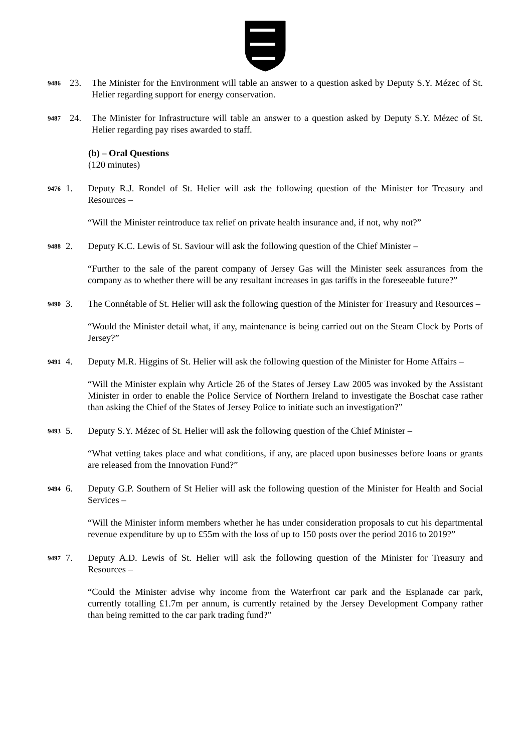9486
23. The Minister for the Environment will table an answer to a question asked by Deputy S.Y. Mézec of St. Helier regarding support for energy conservation.
9487
24. The Minister for Infrastructure will table an answer to a question asked by Deputy S.Y. Mézec of St. Helier regarding pay rises awarded to staff.
(b) – Oral Questions
(120 minutes)
9476
1. Deputy R.J. Rondel of St. Helier will ask the following question of the Minister for Treasury and Resources –
“Will the Minister reintroduce tax relief on private health insurance and, if not, why not?”
9488
2. Deputy K.C. Lewis of St. Saviour will ask the following question of the Chief Minister –
“Further to the sale of the parent company of Jersey Gas will the Minister seek assurances from the company as to whether there will be any resultant increases in gas tariffs in the foreseeable future?”
9490
3. The Connétable of St. Helier will ask the following question of the Minister for Treasury and Resources –
“Would the Minister detail what, if any, maintenance is being carried out on the Steam Clock by Ports of Jersey?”
9491
4. Deputy M.R. Higgins of St. Helier will ask the following question of the Minister for Home Affairs –
“Will the Minister explain why Article 26 of the States of Jersey Law 2005 was invoked by the Assistant Minister in order to enable the Police Service of Northern Ireland to investigate the Boschat case rather than asking the Chief of the States of Jersey Police to initiate such an investigation?”
9493
5. Deputy S.Y. Mézec of St. Helier will ask the following question of the Chief Minister –
“What vetting takes place and what conditions, if any, are placed upon businesses before loans or grants are released from the Innovation Fund?”
9494
6. Deputy G.P. Southern of St Helier will ask the following question of the Minister for Health and Social Services –
“Will the Minister inform members whether he has under consideration proposals to cut his departmental revenue expenditure by up to £55m with the loss of up to 150 posts over the period 2016 to 2019?”
9497
7. Deputy A.D. Lewis of St. Helier will ask the following question of the Minister for Treasury and Resources –
“Could the Minister advise why income from the Waterfront car park and the Esplanade car park, currently totalling £1.7m per annum, is currently retained by the Jersey Development Company rather than being remitted to the car park trading fund?”